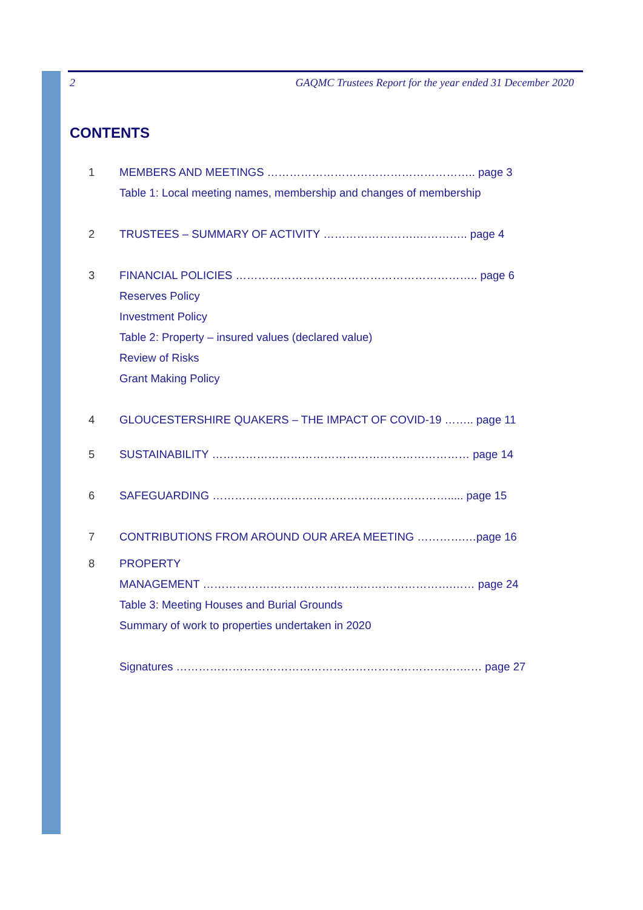2 GAQMC Trustees Report for the year ended 31 December 2020
CONTENTS
1 MEMBERS AND MEETINGS ……………………………………………….. page 3
Table 1: Local meeting names, membership and changes of membership
2 TRUSTEES – SUMMARY OF ACTIVITY …………………….………….. page 4
3 FINANCIAL POLICIES ……………………………………………………….. page 6
Reserves Policy
Investment Policy
Table 2: Property – insured values (declared value)
Review of Risks
Grant Making Policy
4 GLOUCESTERSHIRE QUAKERS – THE IMPACT OF COVID-19 …….. page 11
5 SUSTAINABILITY …………………………………………………………… page 14
6 SAFEGUARDING ………………………………………………………..... page 15
7 CONTRIBUTIONS FROM AROUND OUR AREA MEETING ………….…page 16
8 PROPERTY
MANAGEMENT ………………………………………………………….…… page 24
Table 3: Meeting Houses and Burial Grounds
Summary of work to properties undertaken in 2020
Signatures ………………………………………………………………….…… page 27